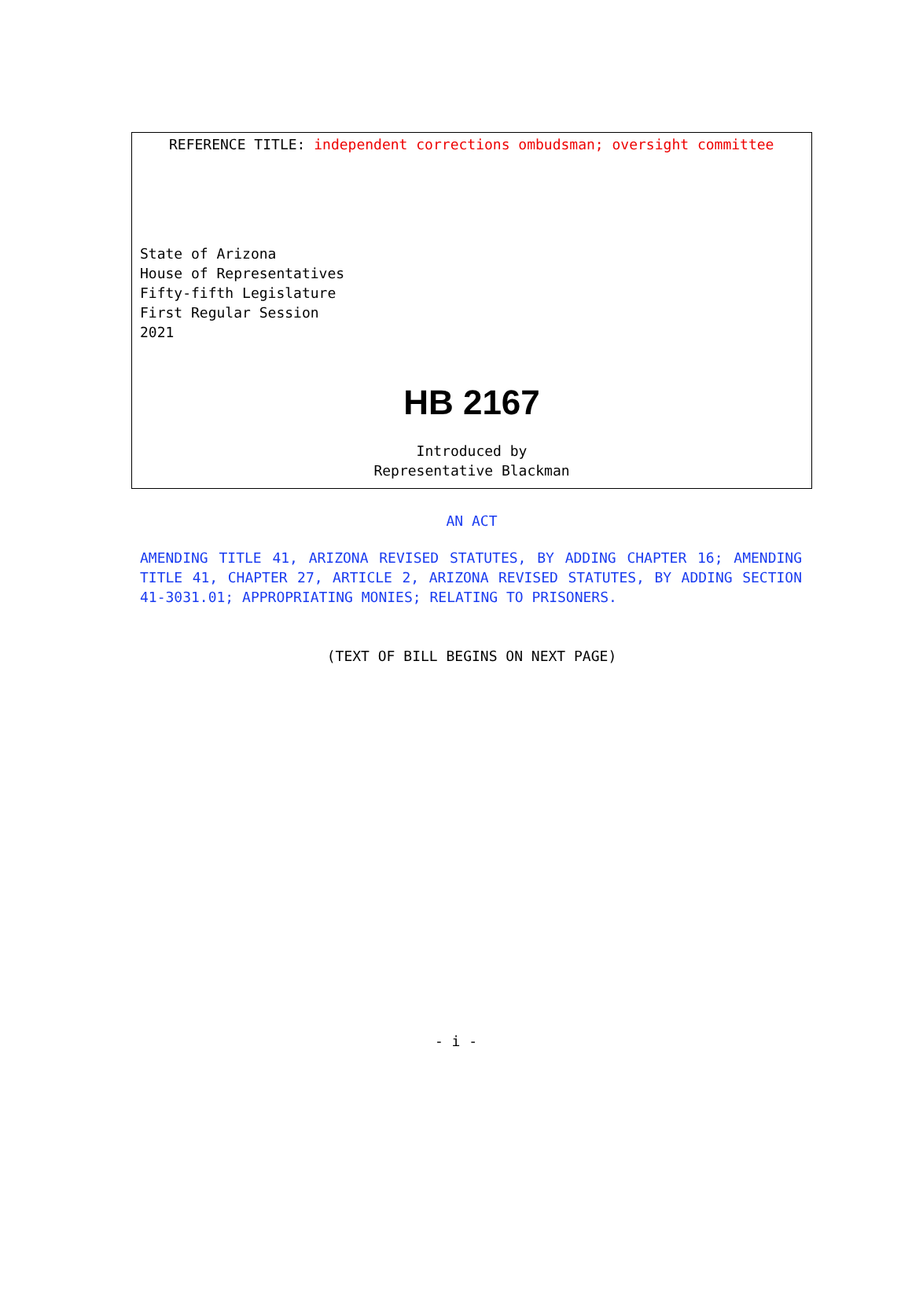REFERENCE TITLE: independent corrections ombudsman; oversight committee
State of Arizona
House of Representatives
Fifty-fifth Legislature
First Regular Session
2021
HB 2167
Introduced by
Representative Blackman
AN ACT
AMENDING TITLE 41, ARIZONA REVISED STATUTES, BY ADDING CHAPTER 16; AMENDING TITLE 41, CHAPTER 27, ARTICLE 2, ARIZONA REVISED STATUTES, BY ADDING SECTION 41-3031.01; APPROPRIATING MONIES; RELATING TO PRISONERS.
(TEXT OF BILL BEGINS ON NEXT PAGE)
- i -